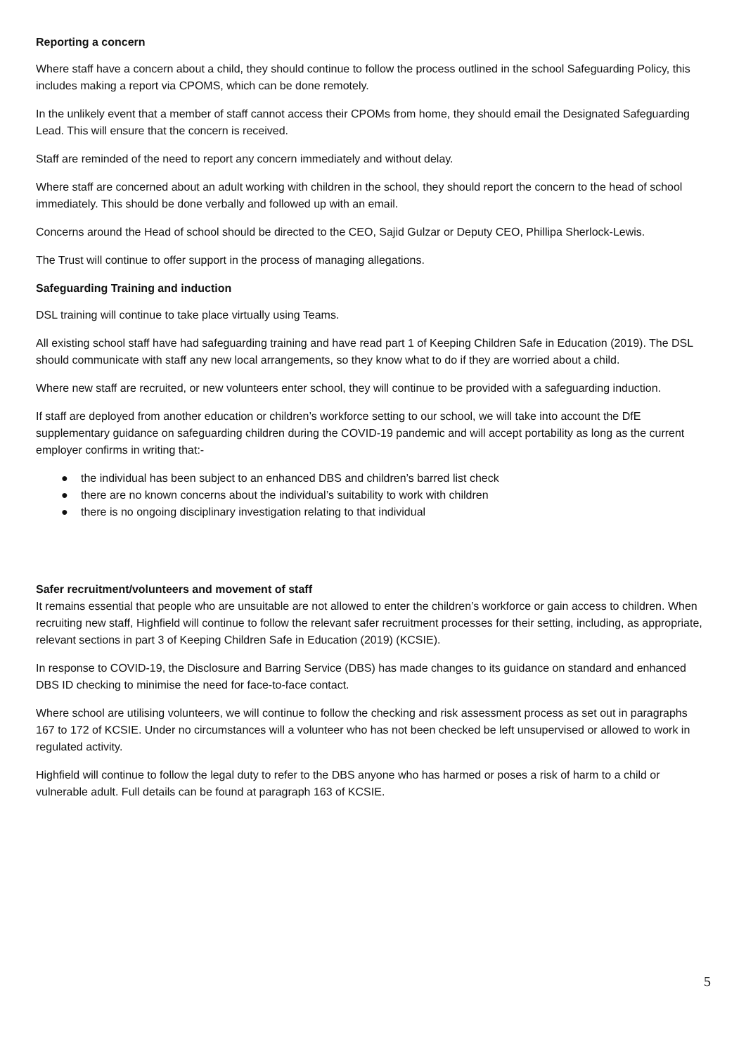Reporting a concern
Where staff have a concern about a child, they should continue to follow the process outlined in the school Safeguarding Policy, this includes making a report via CPOMS, which can be done remotely.
In the unlikely event that a member of staff cannot access their CPOMs from home, they should email the Designated Safeguarding Lead. This will ensure that the concern is received.
Staff are reminded of the need to report any concern immediately and without delay.
Where staff are concerned about an adult working with children in the school, they should report the concern to the head of school immediately. This should be done verbally and followed up with an email.
Concerns around the Head of school should be directed to the CEO, Sajid Gulzar or Deputy CEO, Phillipa Sherlock-Lewis.
The Trust will continue to offer support in the process of managing allegations.
Safeguarding Training and induction
DSL training will continue to take place virtually using Teams.
All existing school staff have had safeguarding training and have read part 1 of Keeping Children Safe in Education (2019). The DSL should communicate with staff any new local arrangements, so they know what to do if they are worried about a child.
Where new staff are recruited, or new volunteers enter school, they will continue to be provided with a safeguarding induction.
If staff are deployed from another education or children’s workforce setting to our school, we will take into account the DfE supplementary guidance on safeguarding children during the COVID-19 pandemic and will accept portability as long as the current employer confirms in writing that:-
● the individual has been subject to an enhanced DBS and children’s barred list check
● there are no known concerns about the individual’s suitability to work with children
● there is no ongoing disciplinary investigation relating to that individual
Safer recruitment/volunteers and movement of staff
It remains essential that people who are unsuitable are not allowed to enter the children’s workforce or gain access to children. When recruiting new staff, Highfield will continue to follow the relevant safer recruitment processes for their setting, including, as appropriate, relevant sections in part 3 of Keeping Children Safe in Education (2019) (KCSIE).
In response to COVID-19, the Disclosure and Barring Service (DBS) has made changes to its guidance on standard and enhanced DBS ID checking to minimise the need for face-to-face contact.
Where school are utilising volunteers, we will continue to follow the checking and risk assessment process as set out in paragraphs 167 to 172 of KCSIE. Under no circumstances will a volunteer who has not been checked be left unsupervised or allowed to work in regulated activity.
Highfield will continue to follow the legal duty to refer to the DBS anyone who has harmed or poses a risk of harm to a child or vulnerable adult. Full details can be found at paragraph 163 of KCSIE.
5